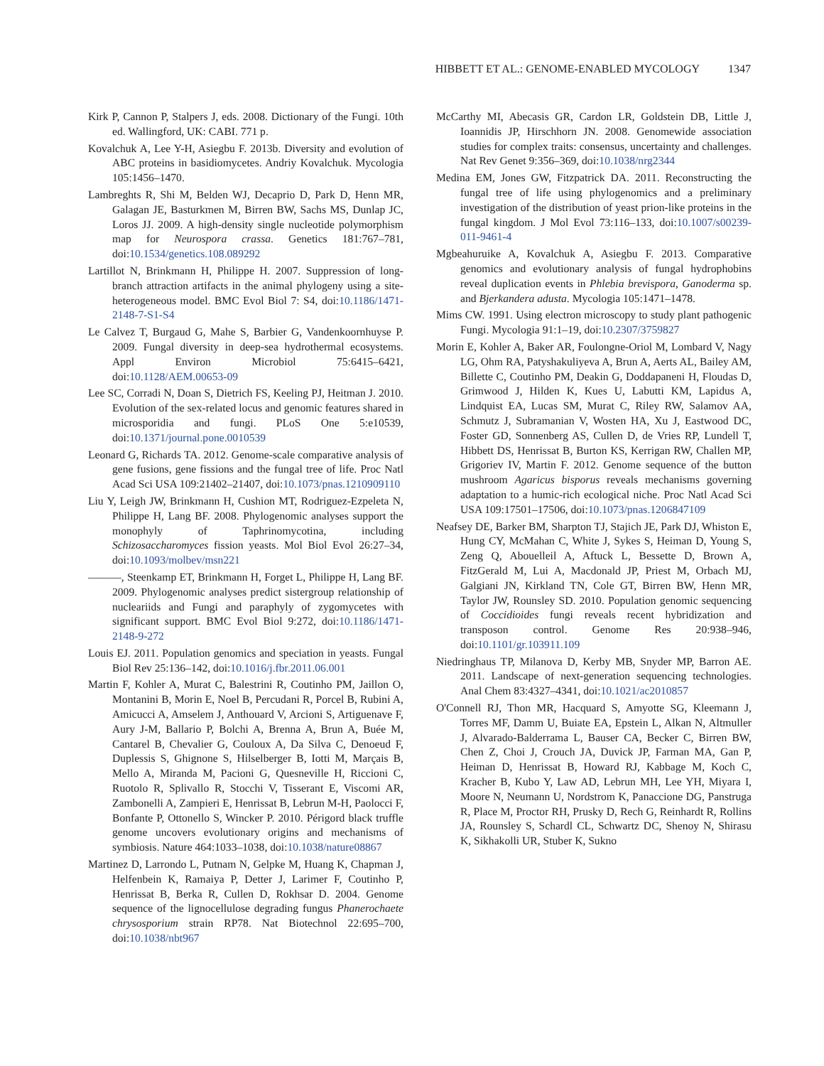HIBBETT ET AL.: GENOME-ENABLED MYCOLOGY 1347
Kirk P, Cannon P, Stalpers J, eds. 2008. Dictionary of the Fungi. 10th ed. Wallingford, UK: CABI. 771 p.
Kovalchuk A, Lee Y-H, Asiegbu F. 2013b. Diversity and evolution of ABC proteins in basidiomycetes. Andriy Kovalchuk. Mycologia 105:1456–1470.
Lambreghts R, Shi M, Belden WJ, Decaprio D, Park D, Henn MR, Galagan JE, Basturkmen M, Birren BW, Sachs MS, Dunlap JC, Loros JJ. 2009. A high-density single nucleotide polymorphism map for Neurospora crassa. Genetics 181:767–781, doi:10.1534/genetics.108.089292
Lartillot N, Brinkmann H, Philippe H. 2007. Suppression of long-branch attraction artifacts in the animal phylogeny using a site-heterogeneous model. BMC Evol Biol 7: S4, doi:10.1186/1471-2148-7-S1-S4
Le Calvez T, Burgaud G, Mahe S, Barbier G, Vandenkoornhuyse P. 2009. Fungal diversity in deep-sea hydrothermal ecosystems. Appl Environ Microbiol 75:6415–6421, doi:10.1128/AEM.00653-09
Lee SC, Corradi N, Doan S, Dietrich FS, Keeling PJ, Heitman J. 2010. Evolution of the sex-related locus and genomic features shared in microsporidia and fungi. PLoS One 5:e10539, doi:10.1371/journal.pone.0010539
Leonard G, Richards TA. 2012. Genome-scale comparative analysis of gene fusions, gene fissions and the fungal tree of life. Proc Natl Acad Sci USA 109:21402–21407, doi:10.1073/pnas.1210909110
Liu Y, Leigh JW, Brinkmann H, Cushion MT, Rodriguez-Ezpeleta N, Philippe H, Lang BF. 2008. Phylogenomic analyses support the monophyly of Taphrinomycotina, including Schizosaccharomyces fission yeasts. Mol Biol Evol 26:27–34, doi:10.1093/molbev/msn221
———, Steenkamp ET, Brinkmann H, Forget L, Philippe H, Lang BF. 2009. Phylogenomic analyses predict sistergroup relationship of nucleariids and Fungi and paraphyly of zygomycetes with significant support. BMC Evol Biol 9:272, doi:10.1186/1471-2148-9-272
Louis EJ. 2011. Population genomics and speciation in yeasts. Fungal Biol Rev 25:136–142, doi:10.1016/j.fbr.2011.06.001
Martin F, Kohler A, Murat C, Balestrini R, Coutinho PM, Jaillon O, Montanini B, Morin E, Noel B, Percudani R, Porcel B, Rubini A, Amicucci A, Amselem J, Anthouard V, Arcioni S, Artiguenave F, Aury J-M, Ballario P, Bolchi A, Brenna A, Brun A, Buée M, Cantarel B, Chevalier G, Couloux A, Da Silva C, Denoeud F, Duplessis S, Ghignone S, Hilselberger B, Iotti M, Marçais B, Mello A, Miranda M, Pacioni G, Quesneville H, Riccioni C, Ruotolo R, Splivallo R, Stocchi V, Tisserant E, Viscomi AR, Zambonelli A, Zampieri E, Henrissat B, Lebrun M-H, Paolocci F, Bonfante P, Ottonello S, Wincker P. 2010. Périgord black truffle genome uncovers evolutionary origins and mechanisms of symbiosis. Nature 464:1033–1038, doi:10.1038/nature08867
Martinez D, Larrondo L, Putnam N, Gelpke M, Huang K, Chapman J, Helfenbein K, Ramaiya P, Detter J, Larimer F, Coutinho P, Henrissat B, Berka R, Cullen D, Rokhsar D. 2004. Genome sequence of the lignocellulose degrading fungus Phanerochaete chrysosporium strain RP78. Nat Biotechnol 22:695–700, doi:10.1038/nbt967
McCarthy MI, Abecasis GR, Cardon LR, Goldstein DB, Little J, Ioannidis JP, Hirschhorn JN. 2008. Genomewide association studies for complex traits: consensus, uncertainty and challenges. Nat Rev Genet 9:356–369, doi:10.1038/nrg2344
Medina EM, Jones GW, Fitzpatrick DA. 2011. Reconstructing the fungal tree of life using phylogenomics and a preliminary investigation of the distribution of yeast prion-like proteins in the fungal kingdom. J Mol Evol 73:116–133, doi:10.1007/s00239-011-9461-4
Mgbeahuruike A, Kovalchuk A, Asiegbu F. 2013. Comparative genomics and evolutionary analysis of fungal hydrophobins reveal duplication events in Phlebia brevispora, Ganoderma sp. and Bjerkandera adusta. Mycologia 105:1471–1478.
Mims CW. 1991. Using electron microscopy to study plant pathogenic Fungi. Mycologia 91:1–19, doi:10.2307/3759827
Morin E, Kohler A, Baker AR, Foulongne-Oriol M, Lombard V, Nagy LG, Ohm RA, Patyshakuliyeva A, Brun A, Aerts AL, Bailey AM, Billette C, Coutinho PM, Deakin G, Doddapaneni H, Floudas D, Grimwood J, Hilden K, Kues U, Labutti KM, Lapidus A, Lindquist EA, Lucas SM, Murat C, Riley RW, Salamov AA, Schmutz J, Subramanian V, Wosten HA, Xu J, Eastwood DC, Foster GD, Sonnenberg AS, Cullen D, de Vries RP, Lundell T, Hibbett DS, Henrissat B, Burton KS, Kerrigan RW, Challen MP, Grigoriev IV, Martin F. 2012. Genome sequence of the button mushroom Agaricus bisporus reveals mechanisms governing adaptation to a humic-rich ecological niche. Proc Natl Acad Sci USA 109:17501–17506, doi:10.1073/pnas.1206847109
Neafsey DE, Barker BM, Sharpton TJ, Stajich JE, Park DJ, Whiston E, Hung CY, McMahan C, White J, Sykes S, Heiman D, Young S, Zeng Q, Abouelleil A, Aftuck L, Bessette D, Brown A, FitzGerald M, Lui A, Macdonald JP, Priest M, Orbach MJ, Galgiani JN, Kirkland TN, Cole GT, Birren BW, Henn MR, Taylor JW, Rounsley SD. 2010. Population genomic sequencing of Coccidioides fungi reveals recent hybridization and transposon control. Genome Res 20:938–946, doi:10.1101/gr.103911.109
Niedringhaus TP, Milanova D, Kerby MB, Snyder MP, Barron AE. 2011. Landscape of next-generation sequencing technologies. Anal Chem 83:4327–4341, doi:10.1021/ac2010857
O'Connell RJ, Thon MR, Hacquard S, Amyotte SG, Kleemann J, Torres MF, Damm U, Buiate EA, Epstein L, Alkan N, Altmuller J, Alvarado-Balderrama L, Bauser CA, Becker C, Birren BW, Chen Z, Choi J, Crouch JA, Duvick JP, Farman MA, Gan P, Heiman D, Henrissat B, Howard RJ, Kabbage M, Koch C, Kracher B, Kubo Y, Law AD, Lebrun MH, Lee YH, Miyara I, Moore N, Neumann U, Nordstrom K, Panaccione DG, Panstruga R, Place M, Proctor RH, Prusky D, Rech G, Reinhardt R, Rollins JA, Rounsley S, Schardl CL, Schwartz DC, Shenoy N, Shirasu K, Sikhakolli UR, Stuber K, Sukno